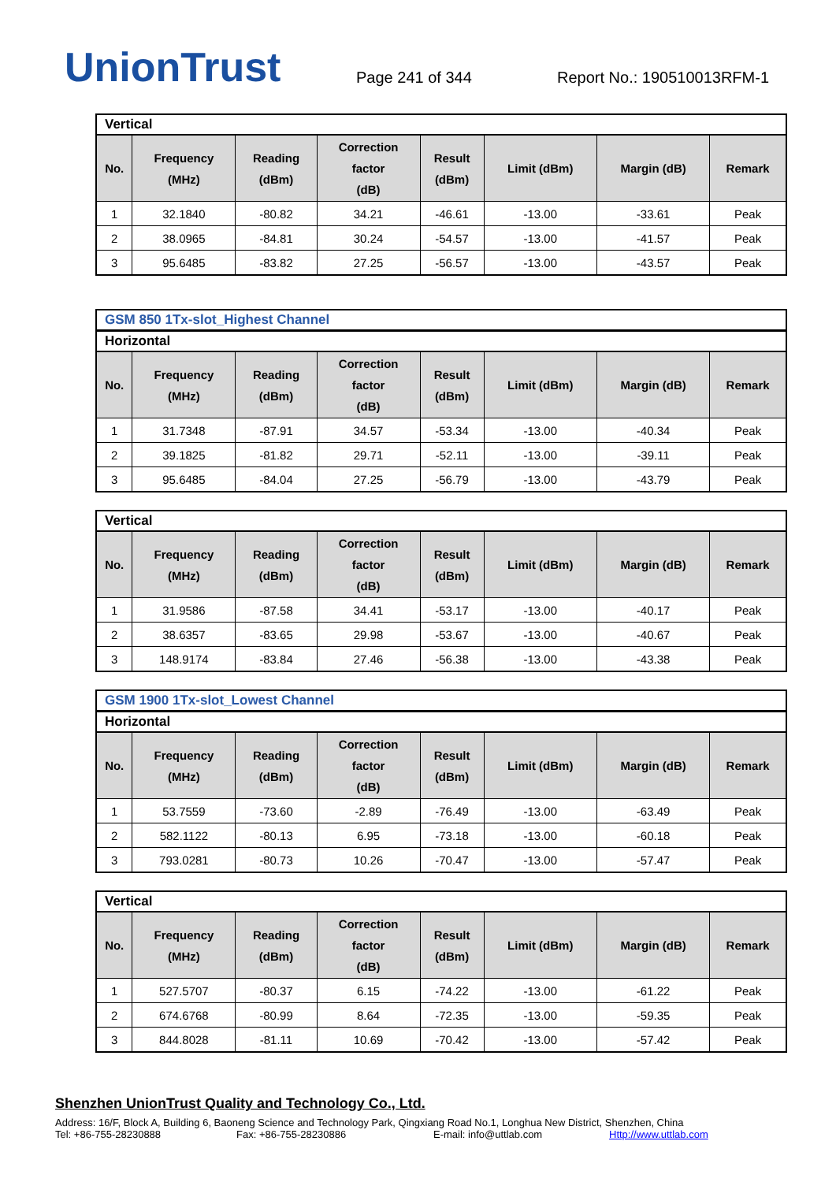UnionTrust
Page 241 of 344
Report No.: 190510013RFM-1
Vertical
| No. | Frequency (MHz) | Reading (dBm) | Correction factor (dB) | Result (dBm) | Limit (dBm) | Margin (dB) | Remark |
| --- | --- | --- | --- | --- | --- | --- | --- |
| 1 | 32.1840 | -80.82 | 34.21 | -46.61 | -13.00 | -33.61 | Peak |
| 2 | 38.0965 | -84.81 | 30.24 | -54.57 | -13.00 | -41.57 | Peak |
| 3 | 95.6485 | -83.82 | 27.25 | -56.57 | -13.00 | -43.57 | Peak |
GSM 850 1Tx-slot_Highest Channel
Horizontal
| No. | Frequency (MHz) | Reading (dBm) | Correction factor (dB) | Result (dBm) | Limit (dBm) | Margin (dB) | Remark |
| --- | --- | --- | --- | --- | --- | --- | --- |
| 1 | 31.7348 | -87.91 | 34.57 | -53.34 | -13.00 | -40.34 | Peak |
| 2 | 39.1825 | -81.82 | 29.71 | -52.11 | -13.00 | -39.11 | Peak |
| 3 | 95.6485 | -84.04 | 27.25 | -56.79 | -13.00 | -43.79 | Peak |
Vertical
| No. | Frequency (MHz) | Reading (dBm) | Correction factor (dB) | Result (dBm) | Limit (dBm) | Margin (dB) | Remark |
| --- | --- | --- | --- | --- | --- | --- | --- |
| 1 | 31.9586 | -87.58 | 34.41 | -53.17 | -13.00 | -40.17 | Peak |
| 2 | 38.6357 | -83.65 | 29.98 | -53.67 | -13.00 | -40.67 | Peak |
| 3 | 148.9174 | -83.84 | 27.46 | -56.38 | -13.00 | -43.38 | Peak |
GSM 1900 1Tx-slot_Lowest Channel
Horizontal
| No. | Frequency (MHz) | Reading (dBm) | Correction factor (dB) | Result (dBm) | Limit (dBm) | Margin (dB) | Remark |
| --- | --- | --- | --- | --- | --- | --- | --- |
| 1 | 53.7559 | -73.60 | -2.89 | -76.49 | -13.00 | -63.49 | Peak |
| 2 | 582.1122 | -80.13 | 6.95 | -73.18 | -13.00 | -60.18 | Peak |
| 3 | 793.0281 | -80.73 | 10.26 | -70.47 | -13.00 | -57.47 | Peak |
Vertical
| No. | Frequency (MHz) | Reading (dBm) | Correction factor (dB) | Result (dBm) | Limit (dBm) | Margin (dB) | Remark |
| --- | --- | --- | --- | --- | --- | --- | --- |
| 1 | 527.5707 | -80.37 | 6.15 | -74.22 | -13.00 | -61.22 | Peak |
| 2 | 674.6768 | -80.99 | 8.64 | -72.35 | -13.00 | -59.35 | Peak |
| 3 | 844.8028 | -81.11 | 10.69 | -70.42 | -13.00 | -57.42 | Peak |
Shenzhen UnionTrust Quality and Technology Co., Ltd.
Address: 16/F, Block A, Building 6, Baoneng Science and Technology Park, Qingxiang Road No.1, Longhua New District, Shenzhen, China
Tel: +86-755-28230888 Fax: +86-755-28230886 E-mail: info@uttlab.com Http://www.uttlab.com